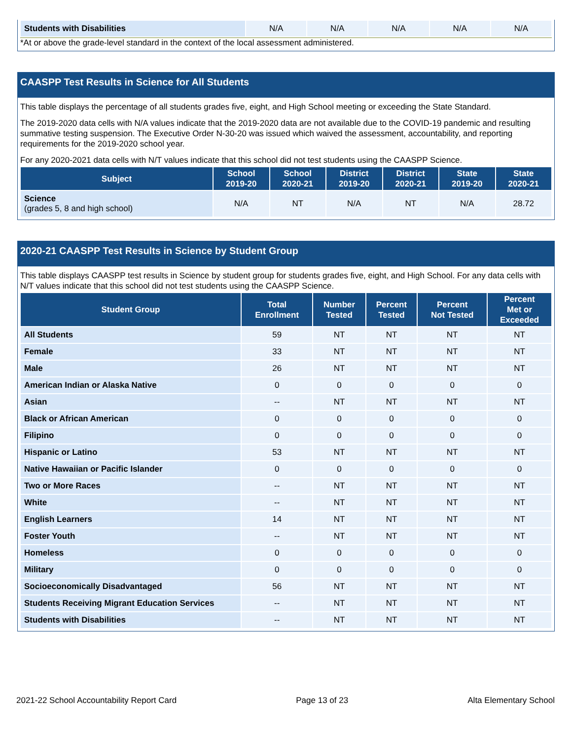| Students with Disabilities | N/A | N/A | N/A | N/A | N/A |
*At or above the grade-level standard in the context of the local assessment administered.
CAASPP Test Results in Science for All Students
This table displays the percentage of all students grades five, eight, and High School meeting or exceeding the State Standard.
The 2019-2020 data cells with N/A values indicate that the 2019-2020 data are not available due to the COVID-19 pandemic and resulting summative testing suspension. The Executive Order N-30-20 was issued which waived the assessment, accountability, and reporting requirements for the 2019-2020 school year.
For any 2020-2021 data cells with N/T values indicate that this school did not test students using the CAASPP Science.
| Subject | School 2019-20 | School 2020-21 | District 2019-20 | District 2020-21 | State 2019-20 | State 2020-21 |
| --- | --- | --- | --- | --- | --- | --- |
| Science (grades 5, 8 and high school) | N/A | NT | N/A | NT | N/A | 28.72 |
2020-21 CAASPP Test Results in Science by Student Group
This table displays CAASPP test results in Science by student group for students grades five, eight, and High School. For any data cells with N/T values indicate that this school did not test students using the CAASPP Science.
| Student Group | Total Enrollment | Number Tested | Percent Tested | Percent Not Tested | Percent Met or Exceeded |
| --- | --- | --- | --- | --- | --- |
| All Students | 59 | NT | NT | NT | NT |
| Female | 33 | NT | NT | NT | NT |
| Male | 26 | NT | NT | NT | NT |
| American Indian or Alaska Native | 0 | 0 | 0 | 0 | 0 |
| Asian | -- | NT | NT | NT | NT |
| Black or African American | 0 | 0 | 0 | 0 | 0 |
| Filipino | 0 | 0 | 0 | 0 | 0 |
| Hispanic or Latino | 53 | NT | NT | NT | NT |
| Native Hawaiian or Pacific Islander | 0 | 0 | 0 | 0 | 0 |
| Two or More Races | -- | NT | NT | NT | NT |
| White | -- | NT | NT | NT | NT |
| English Learners | 14 | NT | NT | NT | NT |
| Foster Youth | -- | NT | NT | NT | NT |
| Homeless | 0 | 0 | 0 | 0 | 0 |
| Military | 0 | 0 | 0 | 0 | 0 |
| Socioeconomically Disadvantaged | 56 | NT | NT | NT | NT |
| Students Receiving Migrant Education Services | -- | NT | NT | NT | NT |
| Students with Disabilities | -- | NT | NT | NT | NT |
2021-22 School Accountability Report Card Page 13 of 23 Alta Elementary School